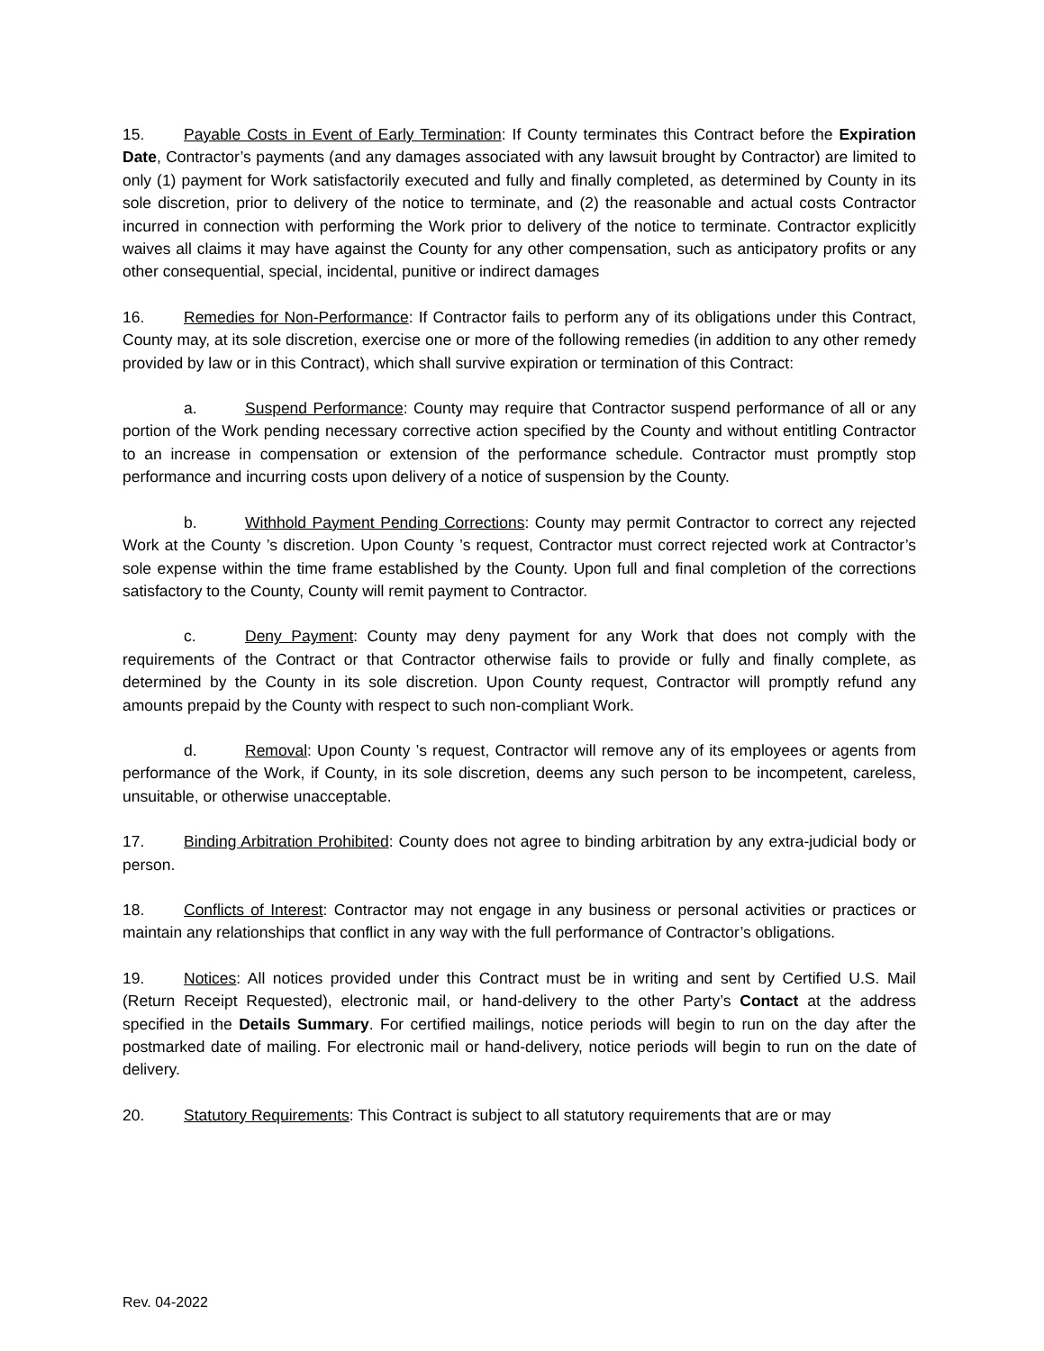15. Payable Costs in Event of Early Termination: If County terminates this Contract before the Expiration Date, Contractor’s payments (and any damages associated with any lawsuit brought by Contractor) are limited to only (1) payment for Work satisfactorily executed and fully and finally completed, as determined by County in its sole discretion, prior to delivery of the notice to terminate, and (2) the reasonable and actual costs Contractor incurred in connection with performing the Work prior to delivery of the notice to terminate. Contractor explicitly waives all claims it may have against the County for any other compensation, such as anticipatory profits or any other consequential, special, incidental, punitive or indirect damages
16. Remedies for Non-Performance: If Contractor fails to perform any of its obligations under this Contract, County may, at its sole discretion, exercise one or more of the following remedies (in addition to any other remedy provided by law or in this Contract), which shall survive expiration or termination of this Contract:
a. Suspend Performance: County may require that Contractor suspend performance of all or any portion of the Work pending necessary corrective action specified by the County and without entitling Contractor to an increase in compensation or extension of the performance schedule. Contractor must promptly stop performance and incurring costs upon delivery of a notice of suspension by the County.
b. Withhold Payment Pending Corrections: County may permit Contractor to correct any rejected Work at the County ’s discretion. Upon County ’s request, Contractor must correct rejected work at Contractor’s sole expense within the time frame established by the County. Upon full and final completion of the corrections satisfactory to the County, County will remit payment to Contractor.
c. Deny Payment: County may deny payment for any Work that does not comply with the requirements of the Contract or that Contractor otherwise fails to provide or fully and finally complete, as determined by the County in its sole discretion. Upon County request, Contractor will promptly refund any amounts prepaid by the County with respect to such non-compliant Work.
d. Removal: Upon County ’s request, Contractor will remove any of its employees or agents from performance of the Work, if County, in its sole discretion, deems any such person to be incompetent, careless, unsuitable, or otherwise unacceptable.
17. Binding Arbitration Prohibited: County does not agree to binding arbitration by any extra-judicial body or person.
18. Conflicts of Interest: Contractor may not engage in any business or personal activities or practices or maintain any relationships that conflict in any way with the full performance of Contractor’s obligations.
19. Notices: All notices provided under this Contract must be in writing and sent by Certified U.S. Mail (Return Receipt Requested), electronic mail, or hand-delivery to the other Party’s Contact at the address specified in the Details Summary. For certified mailings, notice periods will begin to run on the day after the postmarked date of mailing. For electronic mail or hand-delivery, notice periods will begin to run on the date of delivery.
20. Statutory Requirements: This Contract is subject to all statutory requirements that are or may
Rev. 04-2022